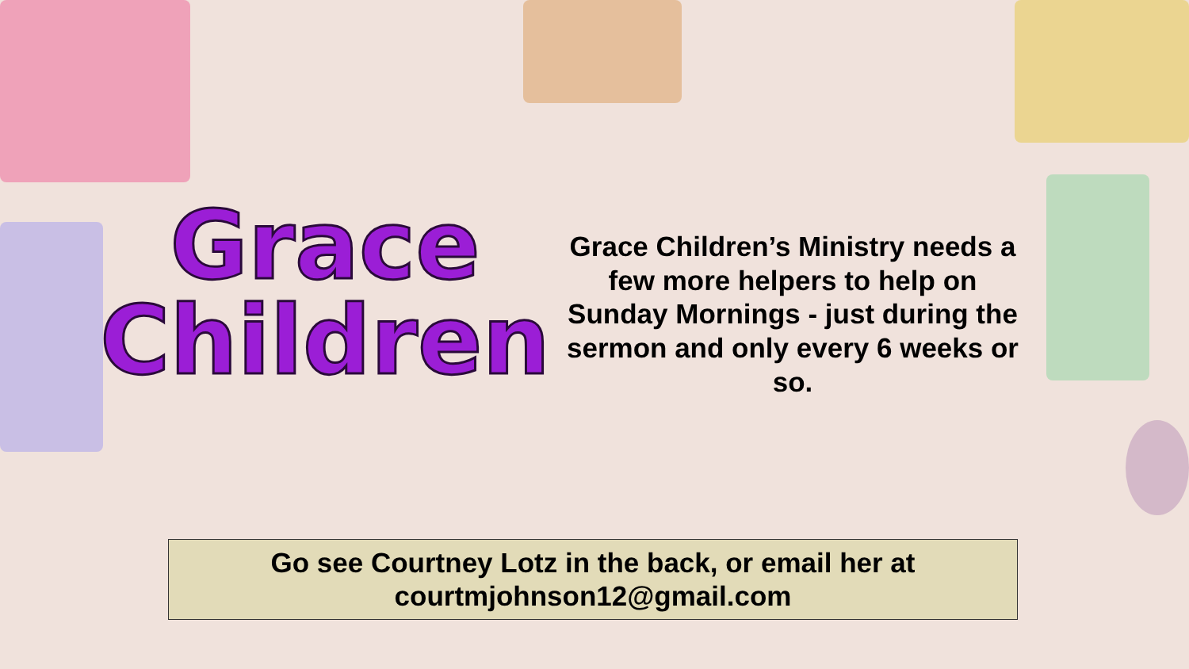Grace
Children
Grace Children’s Ministry needs a few more helpers to help on Sunday Mornings - just during the sermon and only every 6 weeks or so.
Go see Courtney Lotz in the back, or email her at
courtmjohnson12@gmail.com